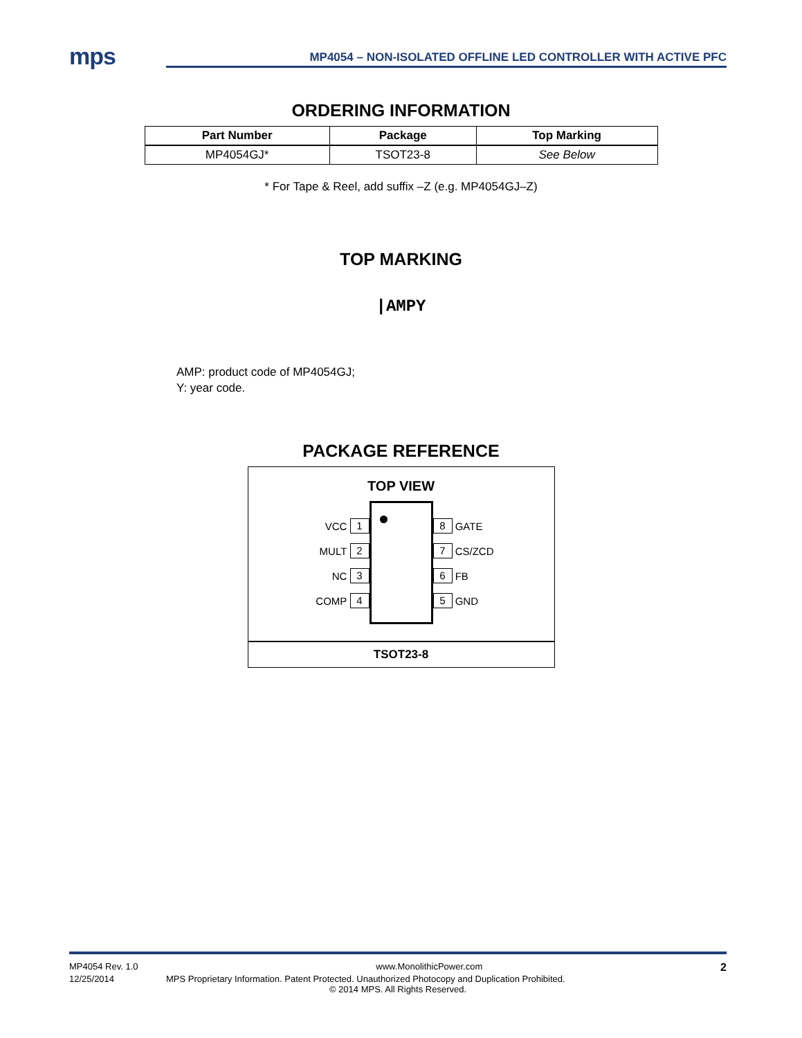mps
MP4054 – NON-ISOLATED OFFLINE LED CONTROLLER WITH ACTIVE PFC
ORDERING INFORMATION
| Part Number | Package | Top Marking |
| --- | --- | --- |
| MP4054GJ* | TSOT23-8 | See Below |
* For Tape & Reel, add suffix –Z (e.g. MP4054GJ–Z)
TOP MARKING
|AMPY
AMP: product code of MP4054GJ;
Y: year code.
PACKAGE REFERENCE
TOP VIEW
VCC 1
MULT 2
NC 3
COMP 4
8 GATE
7 CS/ZCD
6 FB
5 GND
TSOT23-8
MP4054 Rev. 1.0 www.MonolithicPower.com 2
12/25/2014 MPS Proprietary Information. Patent Protected. Unauthorized Photocopy and Duplication Prohibited.
© 2014 MPS. All Rights Reserved.